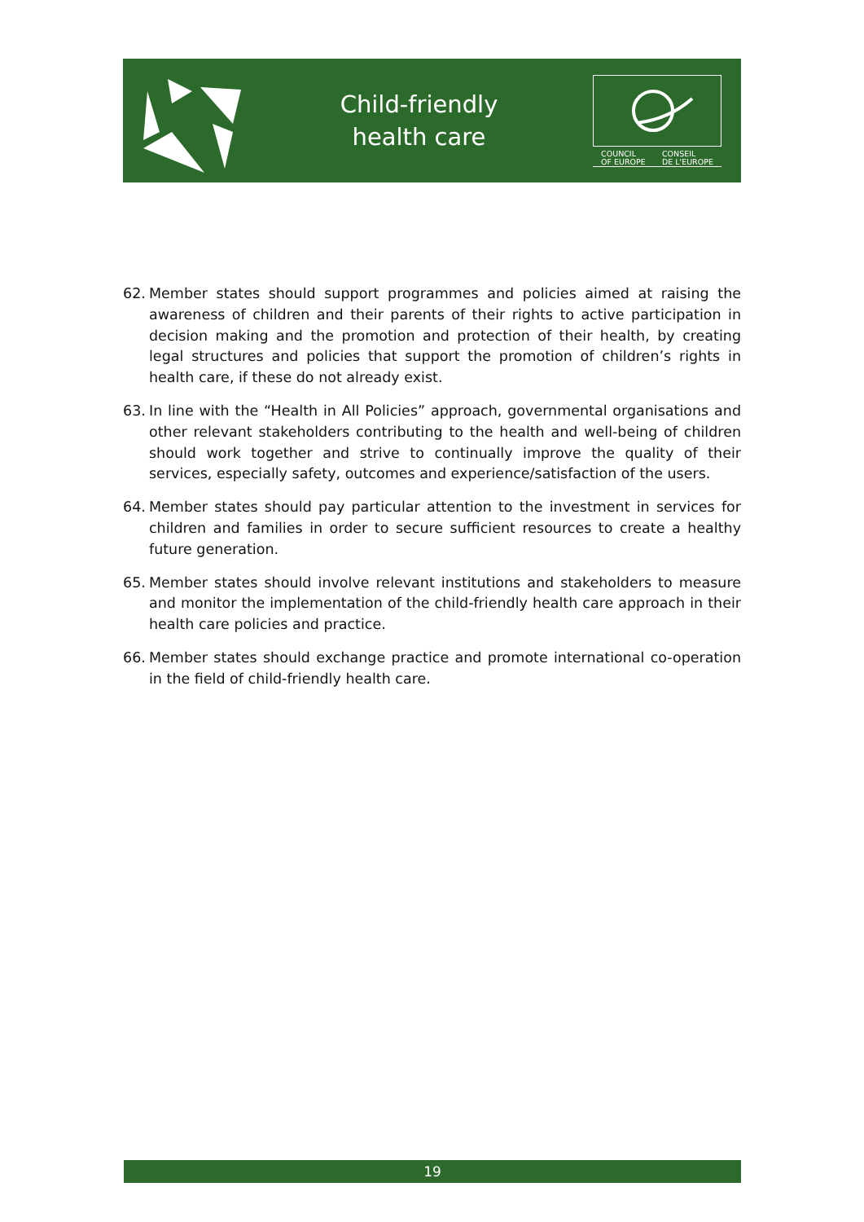Child-friendly
health care
COUNCIL
OF EUROPE CONSEIL
DE L'EUROPE
62. Member states should support programmes and policies aimed at raising the awareness of children and their parents of their rights to active participation in decision making and the promotion and protection of their health, by creating legal structures and policies that support the promotion of children’s rights in health care, if these do not already exist.
63. In line with the “Health in All Policies” approach, governmental organisations and other relevant stakeholders contributing to the health and well-being of children should work together and strive to continually improve the quality of their services, especially safety, outcomes and experience/satisfaction of the users.
64. Member states should pay particular attention to the investment in services for children and families in order to secure sufficient resources to create a healthy future generation.
65. Member states should involve relevant institutions and stakeholders to measure and monitor the implementation of the child-friendly health care approach in their health care policies and practice.
66. Member states should exchange practice and promote international co-operation in the field of child-friendly health care.
19